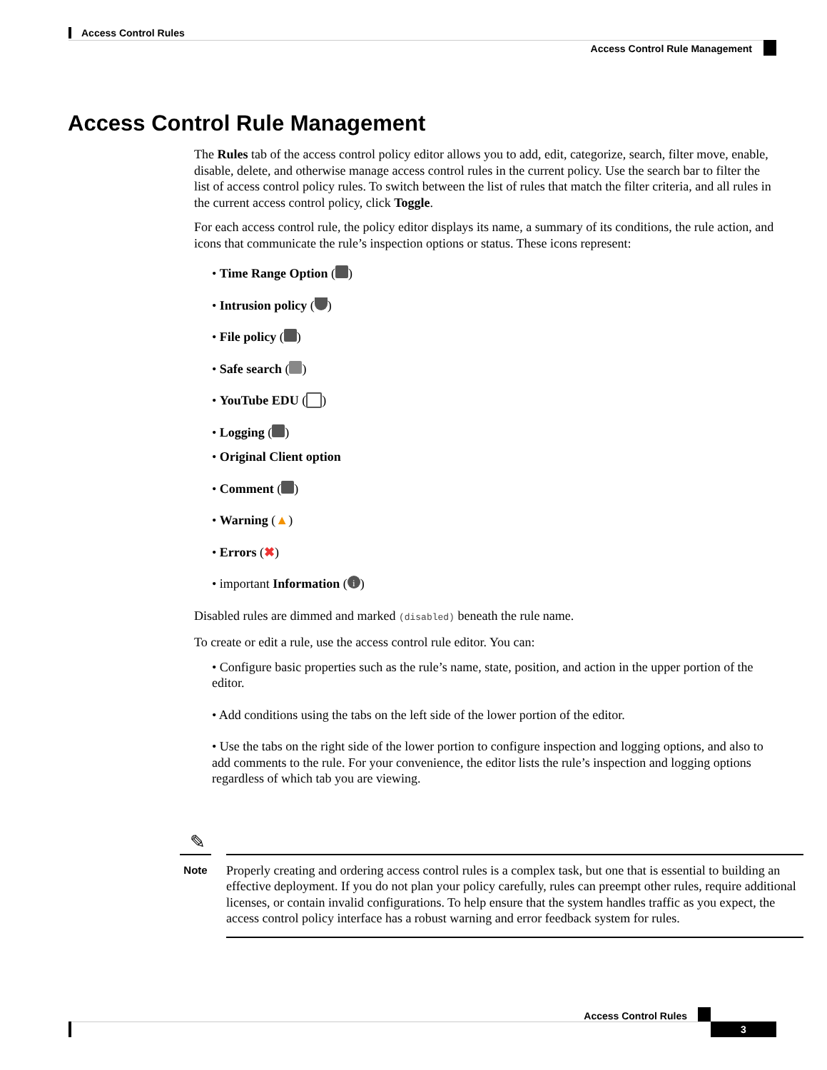Access Control Rules
Access Control Rule Management
Access Control Rule Management
The Rules tab of the access control policy editor allows you to add, edit, categorize, search, filter move, enable, disable, delete, and otherwise manage access control rules in the current policy. Use the search bar to filter the list of access control policy rules. To switch between the list of rules that match the filter criteria, and all rules in the current access control policy, click Toggle.
For each access control rule, the policy editor displays its name, a summary of its conditions, the rule action, and icons that communicate the rule’s inspection options or status. These icons represent:
• Time Range Option ( )
• Intrusion policy ( )
• File policy ( )
• Safe search ( )
• YouTube EDU ( )
• Logging ( )
• Original Client option
• Comment ( )
• Warning (▲)
• Errors (✖)
• important Information (i)
Disabled rules are dimmed and marked (disabled) beneath the rule name.
To create or edit a rule, use the access control rule editor. You can:
• Configure basic properties such as the rule’s name, state, position, and action in the upper portion of the editor.
• Add conditions using the tabs on the left side of the lower portion of the editor.
• Use the tabs on the right side of the lower portion to configure inspection and logging options, and also to add comments to the rule. For your convenience, the editor lists the rule’s inspection and logging options regardless of which tab you are viewing.
✎
Note
Properly creating and ordering access control rules is a complex task, but one that is essential to building an effective deployment. If you do not plan your policy carefully, rules can preempt other rules, require additional licenses, or contain invalid configurations. To help ensure that the system handles traffic as you expect, the access control policy interface has a robust warning and error feedback system for rules.
Access Control Rules
3